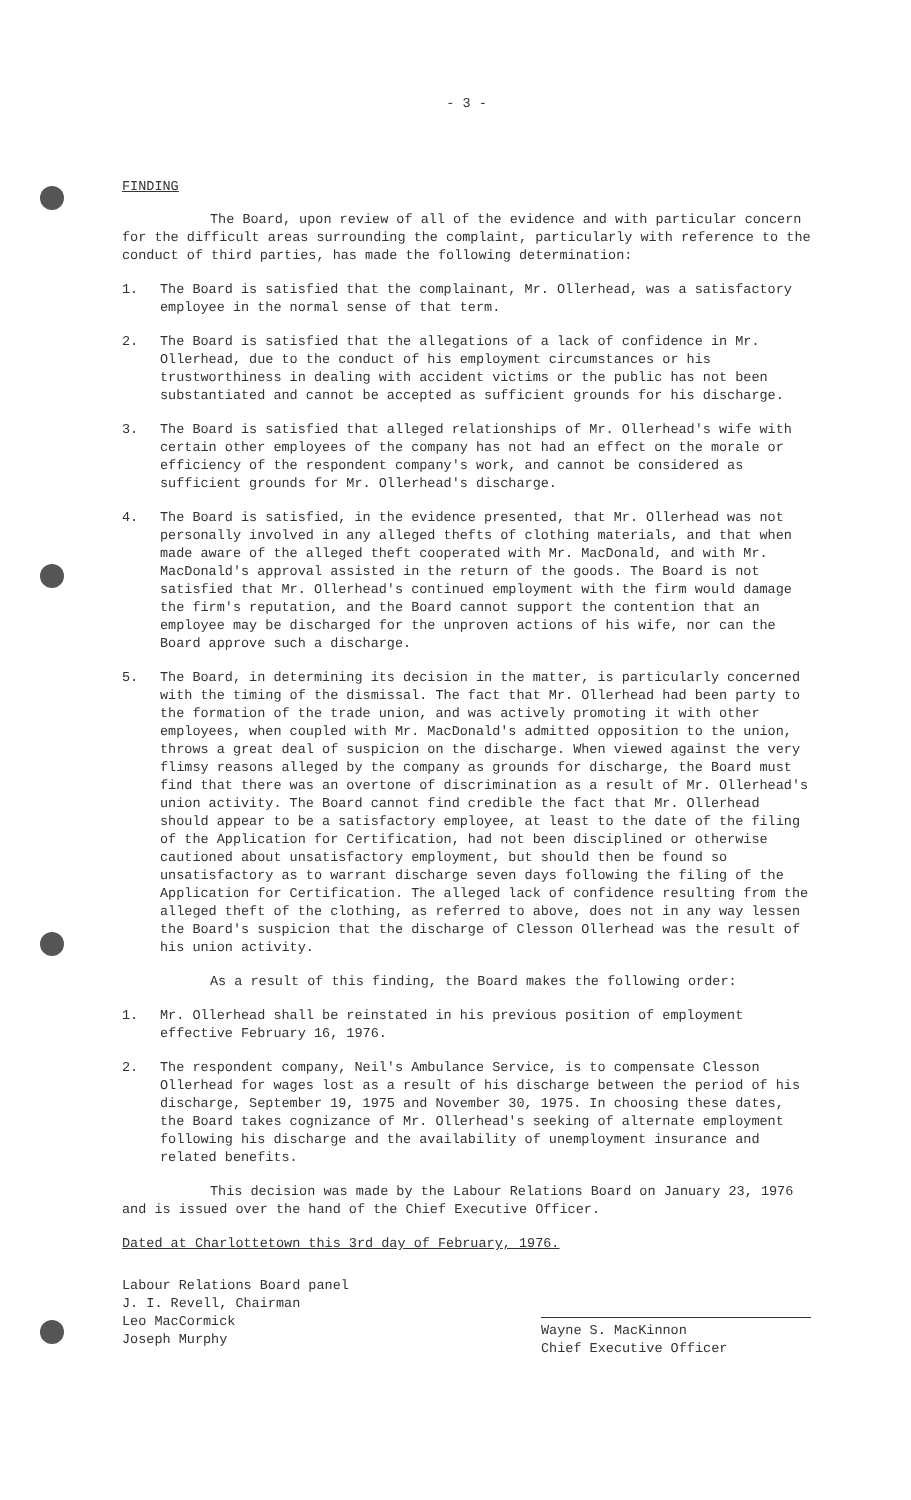- 3 -
FINDING
The Board, upon review of all of the evidence and with particular concern for the difficult areas surrounding the complaint, particularly with reference to the conduct of third parties, has made the following determination:
1. The Board is satisfied that the complainant, Mr. Ollerhead, was a satisfactory employee in the normal sense of that term.
2. The Board is satisfied that the allegations of a lack of confidence in Mr. Ollerhead, due to the conduct of his employment circumstances or his trustworthiness in dealing with accident victims or the public has not been substantiated and cannot be accepted as sufficient grounds for his discharge.
3. The Board is satisfied that alleged relationships of Mr. Ollerhead's wife with certain other employees of the company has not had an effect on the morale or efficiency of the respondent company's work, and cannot be considered as sufficient grounds for Mr. Ollerhead's discharge.
4. The Board is satisfied, in the evidence presented, that Mr. Ollerhead was not personally involved in any alleged thefts of clothing materials, and that when made aware of the alleged theft cooperated with Mr. MacDonald, and with Mr. MacDonald's approval assisted in the return of the goods. The Board is not satisfied that Mr. Ollerhead's continued employment with the firm would damage the firm's reputation, and the Board cannot support the contention that an employee may be discharged for the unproven actions of his wife, nor can the Board approve such a discharge.
5. The Board, in determining its decision in the matter, is particularly concerned with the timing of the dismissal. The fact that Mr. Ollerhead had been party to the formation of the trade union, and was actively promoting it with other employees, when coupled with Mr. MacDonald's admitted opposition to the union, throws a great deal of suspicion on the discharge. When viewed against the very flimsy reasons alleged by the company as grounds for discharge, the Board must find that there was an overtone of discrimination as a result of Mr. Ollerhead's union activity. The Board cannot find credible the fact that Mr. Ollerhead should appear to be a satisfactory employee, at least to the date of the filing of the Application for Certification, had not been disciplined or otherwise cautioned about unsatisfactory employment, but should then be found so unsatisfactory as to warrant discharge seven days following the filing of the Application for Certification. The alleged lack of confidence resulting from the alleged theft of the clothing, as referred to above, does not in any way lessen the Board's suspicion that the discharge of Clesson Ollerhead was the result of his union activity.
As a result of this finding, the Board makes the following order:
1. Mr. Ollerhead shall be reinstated in his previous position of employment effective February 16, 1976.
2. The respondent company, Neil's Ambulance Service, is to compensate Clesson Ollerhead for wages lost as a result of his discharge between the period of his discharge, September 19, 1975 and November 30, 1975. In choosing these dates, the Board takes cognizance of Mr. Ollerhead's seeking of alternate employment following his discharge and the availability of unemployment insurance and related benefits.
This decision was made by the Labour Relations Board on January 23, 1976 and is issued over the hand of the Chief Executive Officer.
Dated at Charlottetown this 3rd day of February, 1976.
Labour Relations Board panel
J. I. Revell, Chairman
Leo MacCormick
Joseph Murphy
Wayne S. MacKinnon
Chief Executive Officer